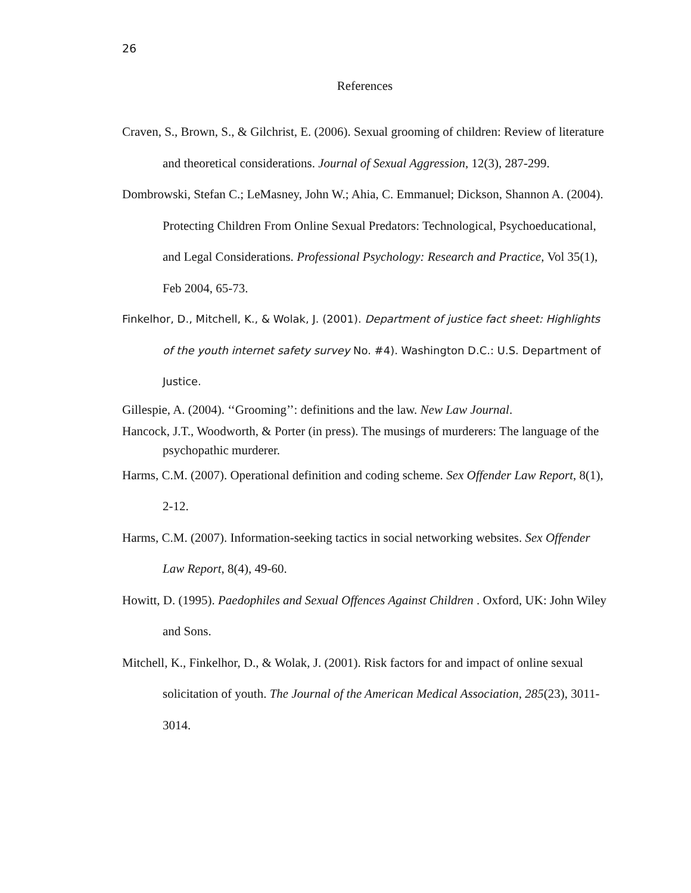26
References
Craven, S., Brown, S., & Gilchrist, E. (2006). Sexual grooming of children: Review of literature and theoretical considerations. Journal of Sexual Aggression, 12(3), 287-299.
Dombrowski, Stefan C.; LeMasney, John W.; Ahia, C. Emmanuel; Dickson, Shannon A. (2004). Protecting Children From Online Sexual Predators: Technological, Psychoeducational, and Legal Considerations. Professional Psychology: Research and Practice, Vol 35(1), Feb 2004, 65-73.
Finkelhor, D., Mitchell, K., & Wolak, J. (2001). Department of justice fact sheet: Highlights of the youth internet safety survey No. #4). Washington D.C.: U.S. Department of Justice.
Gillespie, A. (2004). ‘‘Grooming’’: definitions and the law. New Law Journal.
Hancock, J.T., Woodworth, & Porter (in press). The musings of murderers: The language of the psychopathic murderer.
Harms, C.M. (2007). Operational definition and coding scheme. Sex Offender Law Report, 8(1), 2-12.
Harms, C.M. (2007). Information-seeking tactics in social networking websites. Sex Offender Law Report, 8(4), 49-60.
Howitt, D. (1995). Paedophiles and Sexual Offences Against Children . Oxford, UK: John Wiley and Sons.
Mitchell, K., Finkelhor, D., & Wolak, J. (2001). Risk factors for and impact of online sexual solicitation of youth. The Journal of the American Medical Association, 285(23), 3011-3014.